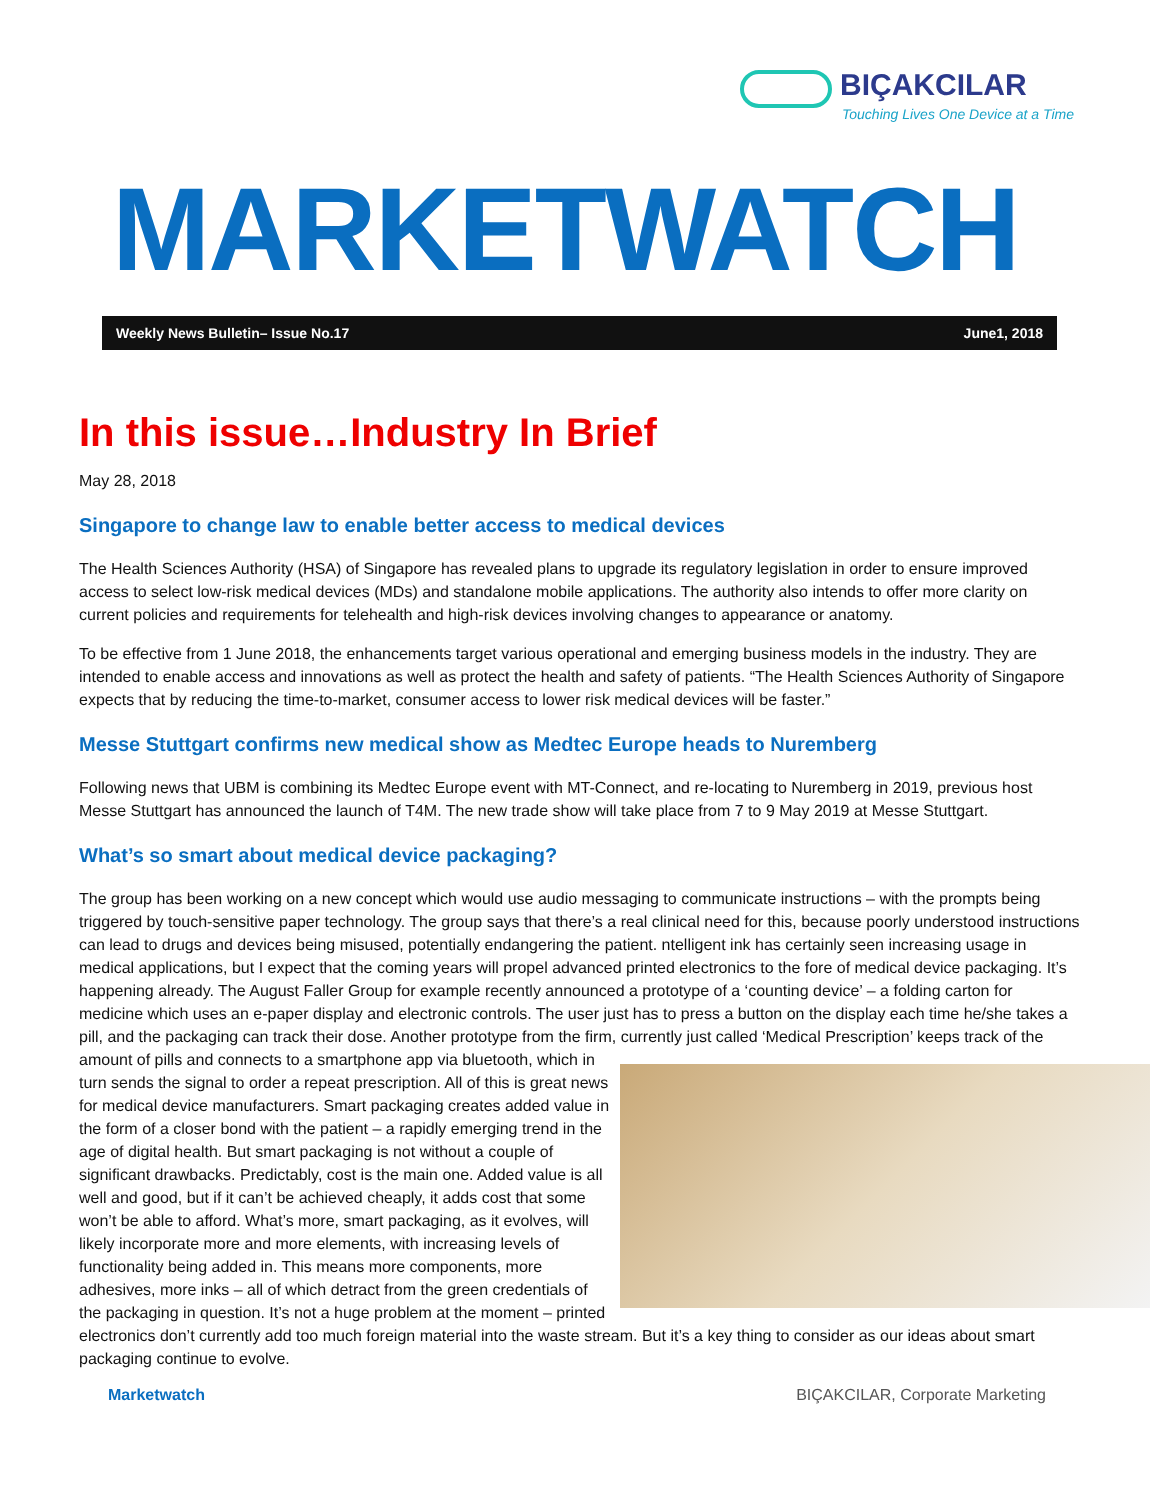BIÇAKCILAR
Touching Lives One Device at a Time
MARKETWATCH
Weekly News Bulletin– Issue No.17 June1, 2018
In this issue…Industry In Brief
May 28, 2018
Singapore to change law to enable better access to medical devices
The Health Sciences Authority (HSA) of Singapore has revealed plans to upgrade its regulatory legislation in order to ensure improved access to select low-risk medical devices (MDs) and standalone mobile applications. The authority also intends to offer more clarity on current policies and requirements for telehealth and high-risk devices involving changes to appearance or anatomy.
To be effective from 1 June 2018, the enhancements target various operational and emerging business models in the industry. They are intended to enable access and innovations as well as protect the health and safety of patients. “The Health Sciences Authority of Singapore expects that by reducing the time-to-market, consumer access to lower risk medical devices will be faster.”
Messe Stuttgart confirms new medical show as Medtec Europe heads to Nuremberg
Following news that UBM is combining its Medtec Europe event with MT-Connect, and re-locating to Nuremberg in 2019, previous host Messe Stuttgart has announced the launch of T4M. The new trade show will take place from 7 to 9 May 2019 at Messe Stuttgart.
What’s so smart about medical device packaging?
The group has been working on a new concept which would use audio messaging to communicate instructions – with the prompts being triggered by touch-sensitive paper technology. The group says that there’s a real clinical need for this, because poorly understood instructions can lead to drugs and devices being misused, potentially endangering the patient. ntelligent ink has certainly seen increasing usage in medical applications, but I expect that the coming years will propel advanced printed electronics to the fore of medical device packaging. It’s happening already. The August Faller Group for example recently announced a prototype of a ‘counting device’ – a folding carton for medicine which uses an e-paper display and electronic controls. The user just has to press a button on the display each time he/she takes a pill, and the packaging can track their dose. Another prototype from the firm, currently just called ‘Medical Prescription’ keeps track of the amount of pills and connects to a smartphone app via bluetooth, which in turn sends the signal to order a repeat prescription. All of this is great news for medical device manufacturers. Smart packaging creates added value in the form of a closer bond with the patient – a rapidly emerging trend in the age of digital health. But smart packaging is not without a couple of significant drawbacks. Predictably, cost is the main one. Added value is all well and good, but if it can’t be achieved cheaply, it adds cost that some won’t be able to afford. What’s more, smart packaging, as it evolves, will likely incorporate more and more elements, with increasing levels of functionality being added in. This means more components, more adhesives, more inks – all of which detract from the green credentials of the packaging in question. It’s not a huge problem at the moment – printed electronics don’t currently add too much foreign material into the waste stream. But it’s a key thing to consider as our ideas about smart packaging continue to evolve.
Marketwatch BIÇAKCILAR, Corporate Marketing